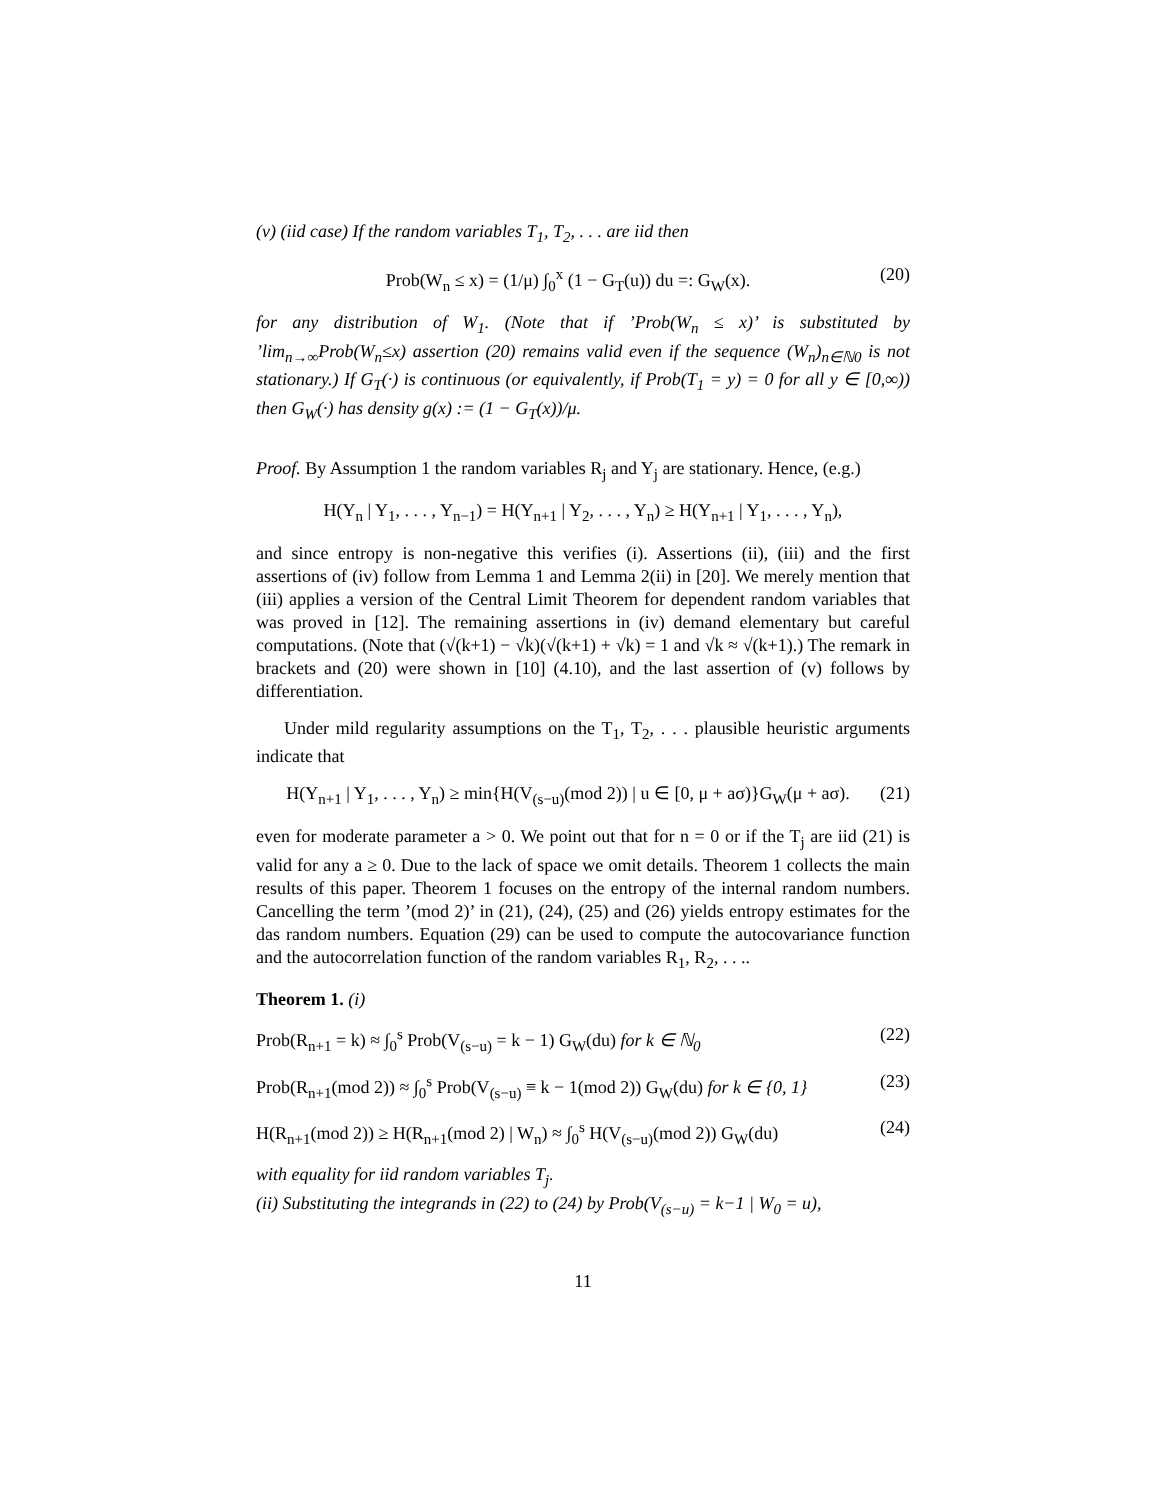(v) (iid case) If the random variables T<sub>1</sub>, T<sub>2</sub>, . . . are iid then
Prob(W<sub>n</sub> ≤ x) = (1/μ) ∫<sub>0</sub><sup>x</sup> (1 − G<sub>T</sub>(u)) du =: G<sub>W</sub>(x). (20)
for any distribution of W<sub>1</sub>. (Note that if ’Prob(W<sub>n</sub> ≤ x)’ is substituted by ’lim<sub>n→∞</sub>Prob(W<sub>n</sub>≤x) assertion (20) remains valid even if the sequence (W<sub>n</sub>)<sub>n∈ℕ0</sub> is not stationary.) If G<sub>T</sub>(·) is continuous (or equivalently, if Prob(T<sub>1</sub> = y) = 0 for all y ∈ [0,∞)) then G<sub>W</sub>(·) has density g(x) := (1 − G<sub>T</sub>(x))/μ.
Proof. By Assumption 1 the random variables R<sub>j</sub> and Y<sub>j</sub> are stationary. Hence, (e.g.)
H(Y<sub>n</sub> | Y<sub>1</sub>, . . . , Y<sub>n−1</sub>) = H(Y<sub>n+1</sub> | Y<sub>2</sub>, . . . , Y<sub>n</sub>) ≥ H(Y<sub>n+1</sub> | Y<sub>1</sub>, . . . , Y<sub>n</sub>),
and since entropy is non-negative this verifies (i). Assertions (ii), (iii) and the first assertions of (iv) follow from Lemma 1 and Lemma 2(ii) in [20]. We merely mention that (iii) applies a version of the Central Limit Theorem for dependent random variables that was proved in [12]. The remaining assertions in (iv) demand elementary but careful computations. (Note that (√(k+1) − √k)(√(k+1) + √k) = 1 and √k ≈ √(k+1).) The remark in brackets and (20) were shown in [10] (4.10), and the last assertion of (v) follows by differentiation.
Under mild regularity assumptions on the T<sub>1</sub>, T<sub>2</sub>, . . . plausible heuristic arguments indicate that
H(Y<sub>n+1</sub> | Y<sub>1</sub>, . . . , Y<sub>n</sub>) ≥ min{H(V<sub>(s−u)</sub>(mod 2)) | u ∈ [0, μ + aσ)}G<sub>W</sub>(μ + aσ). (21)
even for moderate parameter a > 0. We point out that for n = 0 or if the T<sub>j</sub> are iid (21) is valid for any a ≥ 0. Due to the lack of space we omit details. Theorem 1 collects the main results of this paper. Theorem 1 focuses on the entropy of the internal random numbers. Cancelling the term ’(mod 2)’ in (21), (24), (25) and (26) yields entropy estimates for the das random numbers. Equation (29) can be used to compute the autocovariance function and the autocorrelation function of the random variables R<sub>1</sub>, R<sub>2</sub>, . . ..
Theorem 1. (i)
Prob(R<sub>n+1</sub> = k) ≈ ∫<sub>0</sub><sup>s</sup> Prob(V<sub>(s−u)</sub> = k − 1) G<sub>W</sub>(du) for k ∈ ℕ<sub>0</sub> (22)
Prob(R<sub>n+1</sub>(mod 2)) ≈ ∫<sub>0</sub><sup>s</sup> Prob(V<sub>(s−u)</sub> ≡ k − 1(mod 2)) G<sub>W</sub>(du) for k ∈ {0, 1} (23)
H(R<sub>n+1</sub>(mod 2)) ≥ H(R<sub>n+1</sub>(mod 2) | W<sub>n</sub>) ≈ ∫<sub>0</sub><sup>s</sup> H(V<sub>(s−u)</sub>(mod 2)) G<sub>W</sub>(du) (24)
with equality for iid random variables T<sub>j</sub>.
(ii) Substituting the integrands in (22) to (24) by Prob(V<sub>(s−u)</sub> = k−1 | W<sub>0</sub> = u),
11